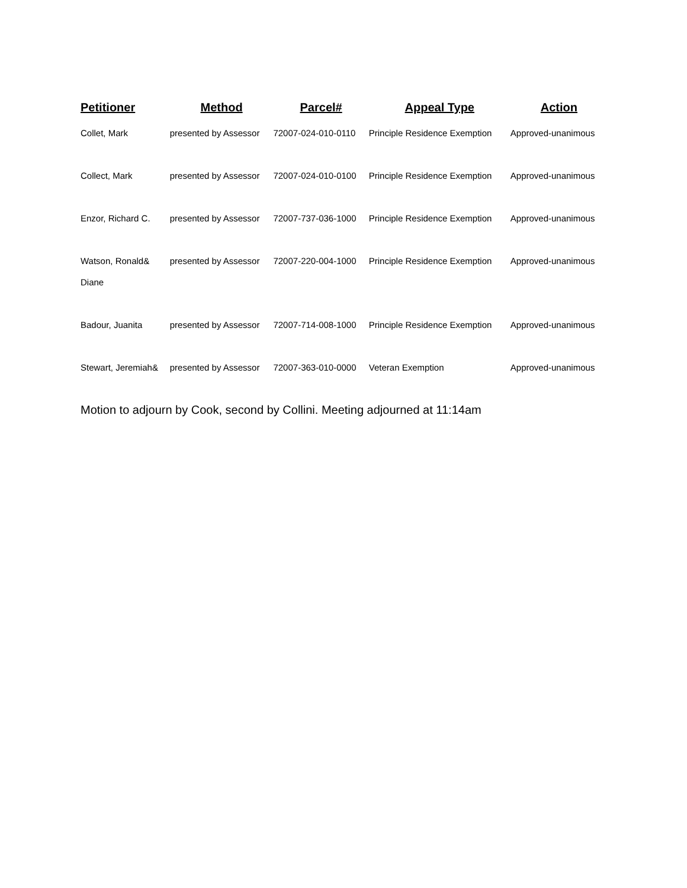| Petitioner | Method | Parcel# | Appeal Type | Action |
| --- | --- | --- | --- | --- |
| Collet, Mark | presented by Assessor | 72007-024-010-0110 | Principle Residence Exemption | Approved-unanimous |
| Collect, Mark | presented by Assessor | 72007-024-010-0100 | Principle Residence Exemption | Approved-unanimous |
| Enzor, Richard C. | presented by Assessor | 72007-737-036-1000 | Principle Residence Exemption | Approved-unanimous |
| Watson, Ronald& Diane | presented by Assessor | 72007-220-004-1000 | Principle Residence Exemption | Approved-unanimous |
| Badour, Juanita | presented by Assessor | 72007-714-008-1000 | Principle Residence Exemption | Approved-unanimous |
| Stewart, Jeremiah& | presented by Assessor | 72007-363-010-0000 | Veteran Exemption | Approved-unanimous |
Motion to adjourn by Cook, second by Collini. Meeting adjourned at 11:14am